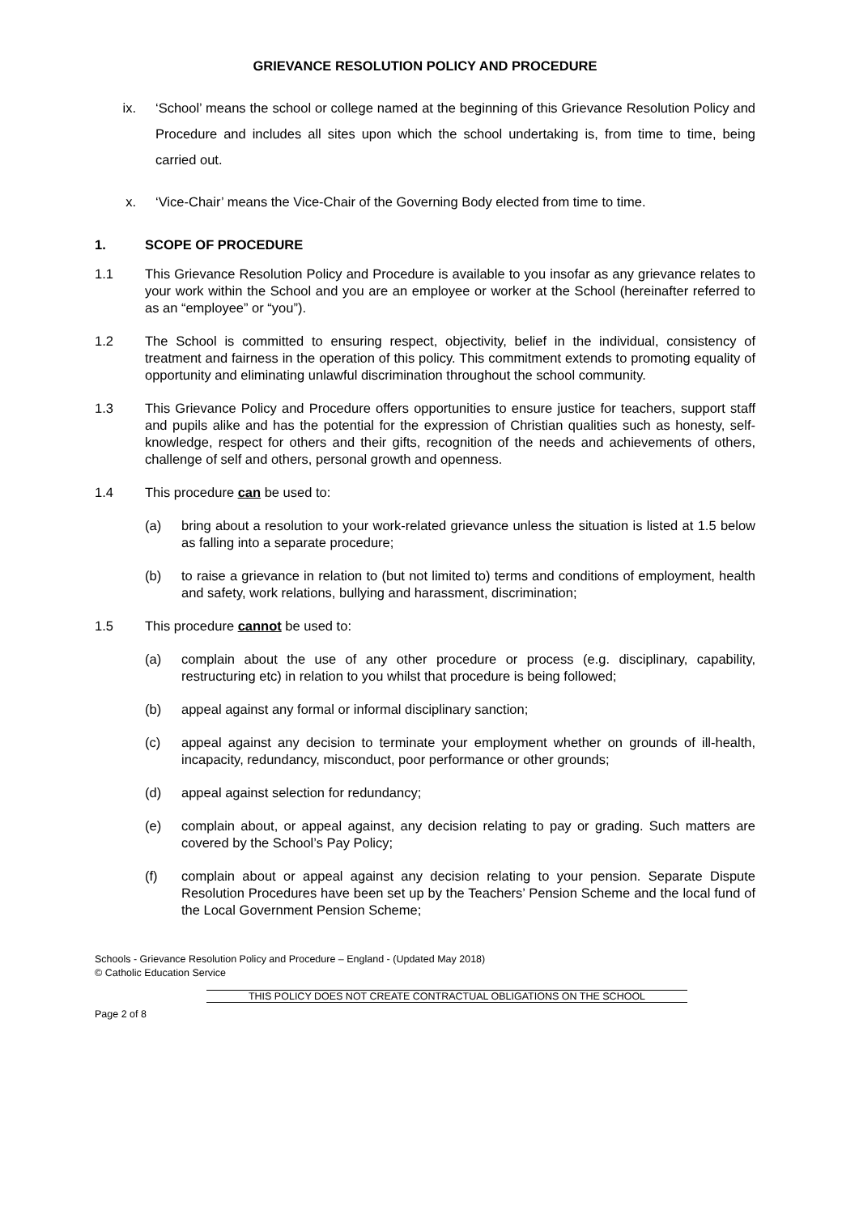GRIEVANCE RESOLUTION POLICY AND PROCEDURE
ix. ‘School’ means the school or college named at the beginning of this Grievance Resolution Policy and Procedure and includes all sites upon which the school undertaking is, from time to time, being carried out.
x. ‘Vice-Chair’ means the Vice-Chair of the Governing Body elected from time to time.
1. SCOPE OF PROCEDURE
1.1 This Grievance Resolution Policy and Procedure is available to you insofar as any grievance relates to your work within the School and you are an employee or worker at the School (hereinafter referred to as an “employee” or “you”).
1.2 The School is committed to ensuring respect, objectivity, belief in the individual, consistency of treatment and fairness in the operation of this policy. This commitment extends to promoting equality of opportunity and eliminating unlawful discrimination throughout the school community.
1.3 This Grievance Policy and Procedure offers opportunities to ensure justice for teachers, support staff and pupils alike and has the potential for the expression of Christian qualities such as honesty, self-knowledge, respect for others and their gifts, recognition of the needs and achievements of others, challenge of self and others, personal growth and openness.
1.4 This procedure can be used to:
(a) bring about a resolution to your work-related grievance unless the situation is listed at 1.5 below as falling into a separate procedure;
(b) to raise a grievance in relation to (but not limited to) terms and conditions of employment, health and safety, work relations, bullying and harassment, discrimination;
1.5 This procedure cannot be used to:
(a) complain about the use of any other procedure or process (e.g. disciplinary, capability, restructuring etc) in relation to you whilst that procedure is being followed;
(b) appeal against any formal or informal disciplinary sanction;
(c) appeal against any decision to terminate your employment whether on grounds of ill-health, incapacity, redundancy, misconduct, poor performance or other grounds;
(d) appeal against selection for redundancy;
(e) complain about, or appeal against, any decision relating to pay or grading. Such matters are covered by the School’s Pay Policy;
(f) complain about or appeal against any decision relating to your pension. Separate Dispute Resolution Procedures have been set up by the Teachers’ Pension Scheme and the local fund of the Local Government Pension Scheme;
Schools - Grievance Resolution Policy and Procedure – England - (Updated May 2018)
© Catholic Education Service
THIS POLICY DOES NOT CREATE CONTRACTUAL OBLIGATIONS ON THE SCHOOL
Page 2 of 8